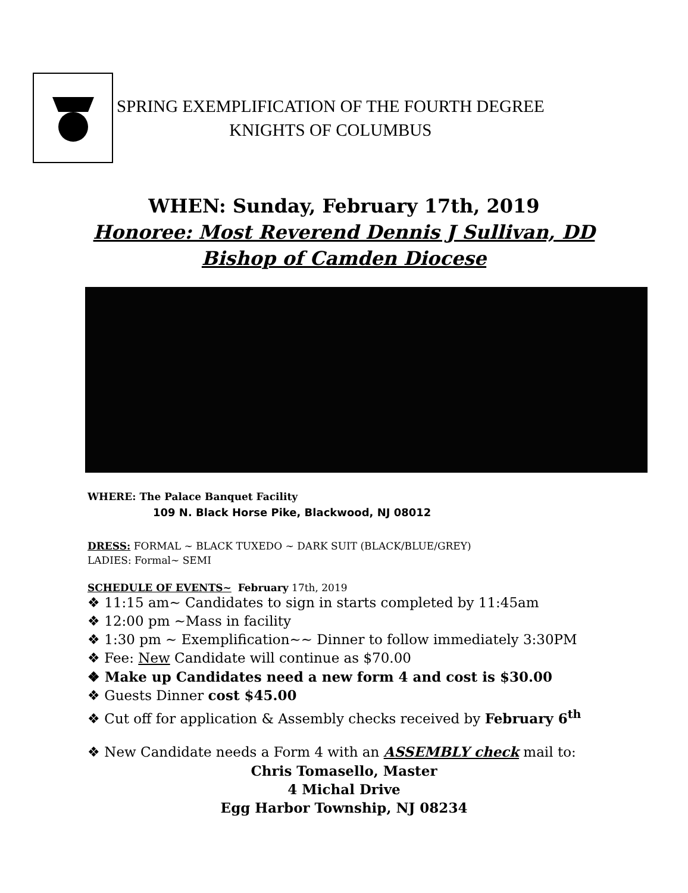SPRING EXEMPLIFICATION OF THE FOURTH DEGREE
KNIGHTS OF COLUMBUS
WHEN: Sunday, February 17th, 2019
Honoree: Most Reverend Dennis J Sullivan, DD
Bishop of Camden Diocese
WHERE: The Palace Banquet Facility
109 N. Black Horse Pike, Blackwood, NJ 08012
DRESS: FORMAL ~ BLACK TUXEDO ~ DARK SUIT (BLACK/BLUE/GREY)
LADIES: Formal~ SEMI
SCHEDULE OF EVENTS~ February 17th, 2019
❖ 11:15 am~ Candidates to sign in starts completed by 11:45am
❖ 12:00 pm ~Mass in facility
❖ 1:30 pm ~ Exemplification~~ Dinner to follow immediately 3:30PM
❖ Fee: New Candidate will continue as $70.00
❖ Make up Candidates need a new form 4 and cost is $30.00
❖ Guests Dinner cost $45.00
❖ Cut off for application & Assembly checks received by February 6<sup>th</sup>
❖ New Candidate needs a Form 4 with an ASSEMBLY check mail to:
Chris Tomasello, Master
4 Michal Drive
Egg Harbor Township, NJ 08234